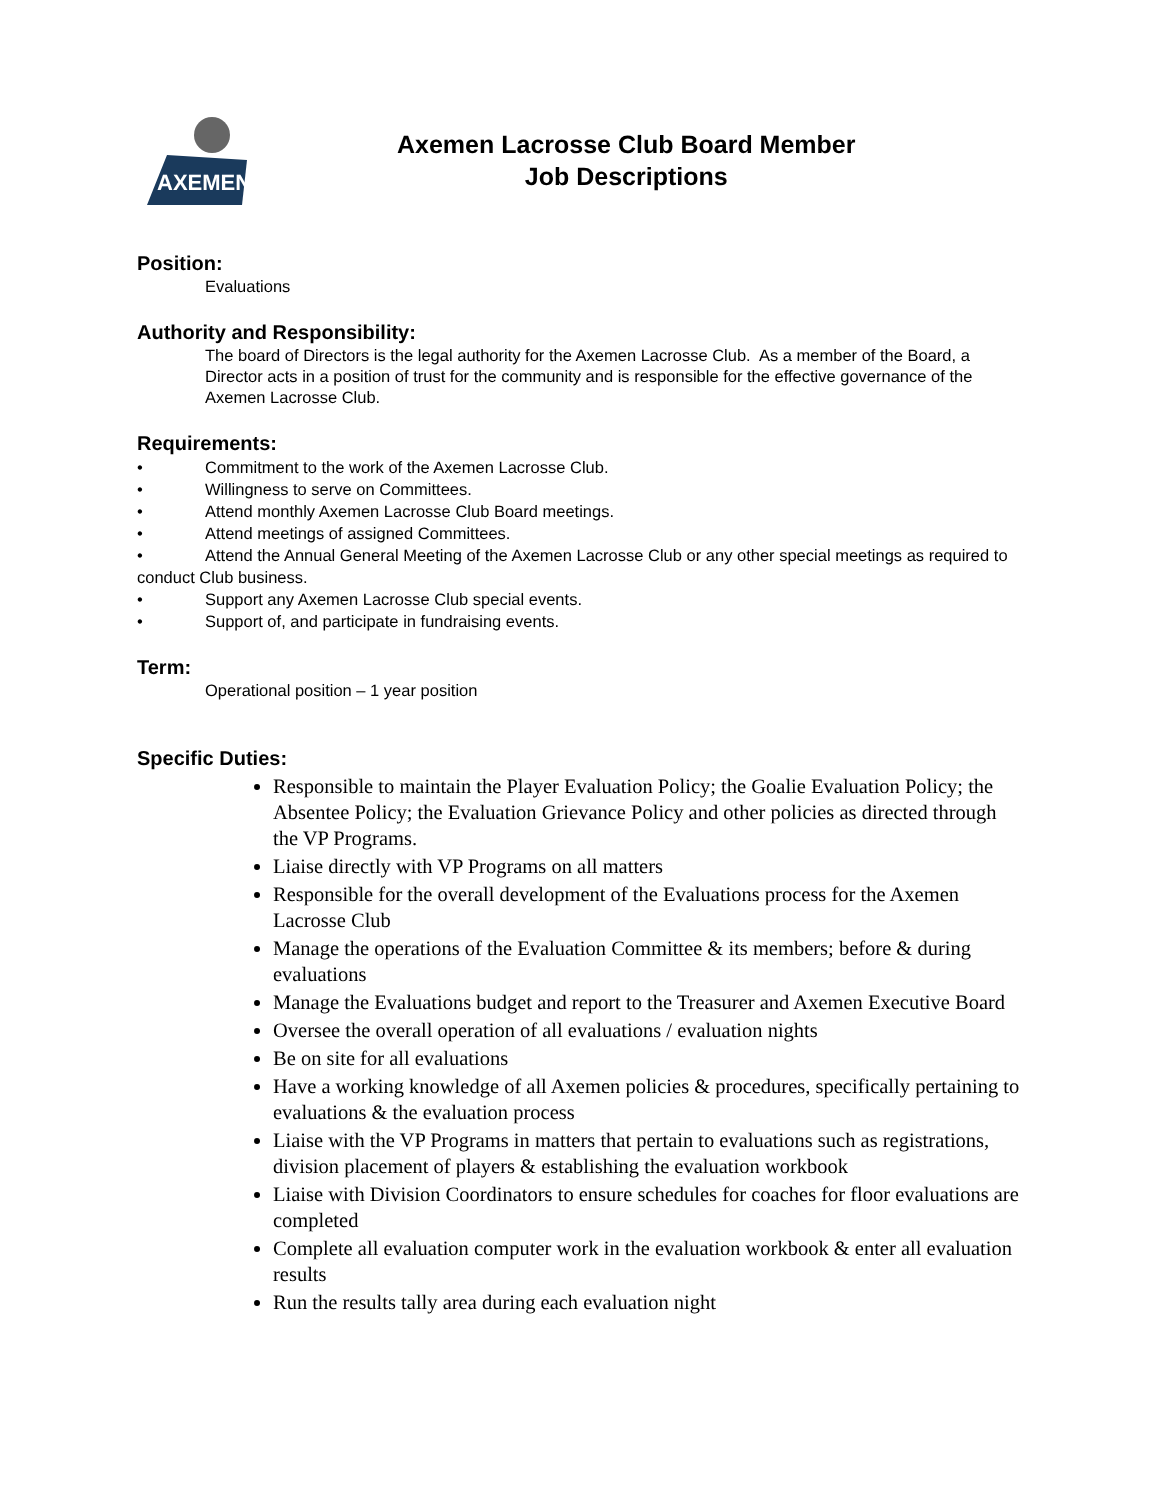AXEMEN
Axemen Lacrosse Club Board Member
Job Descriptions
Position:
Evaluations
Authority and Responsibility:
The board of Directors is the legal authority for the Axemen Lacrosse Club. As a member of the Board, a Director acts in a position of trust for the community and is responsible for the effective governance of the Axemen Lacrosse Club.
Requirements:
• Commitment to the work of the Axemen Lacrosse Club.
• Willingness to serve on Committees.
• Attend monthly Axemen Lacrosse Club Board meetings.
• Attend meetings of assigned Committees.
• Attend the Annual General Meeting of the Axemen Lacrosse Club or any other special meetings as required to conduct Club business.
• Support any Axemen Lacrosse Club special events.
• Support of, and participate in fundraising events.
Term:
Operational position – 1 year position
Specific Duties:
Responsible to maintain the Player Evaluation Policy; the Goalie Evaluation Policy; the Absentee Policy; the Evaluation Grievance Policy and other policies as directed through the VP Programs.
Liaise directly with VP Programs on all matters
Responsible for the overall development of the Evaluations process for the Axemen Lacrosse Club
Manage the operations of the Evaluation Committee & its members; before & during evaluations
Manage the Evaluations budget and report to the Treasurer and Axemen Executive Board
Oversee the overall operation of all evaluations / evaluation nights
Be on site for all evaluations
Have a working knowledge of all Axemen policies & procedures, specifically pertaining to evaluations & the evaluation process
Liaise with the VP Programs in matters that pertain to evaluations such as registrations, division placement of players & establishing the evaluation workbook
Liaise with Division Coordinators to ensure schedules for coaches for floor evaluations are completed
Complete all evaluation computer work in the evaluation workbook & enter all evaluation results
Run the results tally area during each evaluation night